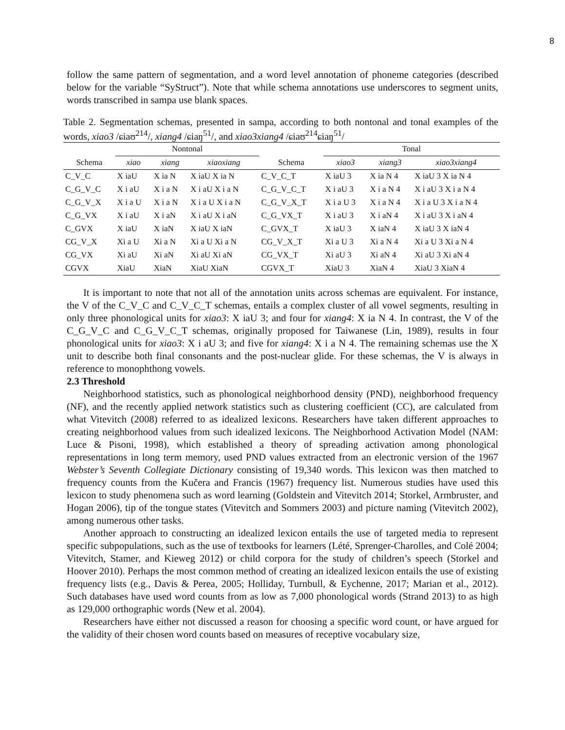8
follow the same pattern of segmentation, and a word level annotation of phoneme categories (described below for the variable “SyStruct”). Note that while schema annotations use underscores to segment units, words transcribed in sampa use blank spaces.
Table 2. Segmentation schemas, presented in sampa, according to both nontonal and tonal examples of the words, xiao3 /ɕiaʊ<sup>214</sup>/, xiang4 /ɕiaŋ<sup>51</sup>/, and xiao3xiang4 /ɕiaʊ<sup>214</sup>ɕiaŋ<sup>51</sup>/
| | Nontonal | | | | Tonal | | |
| --- | --- | --- | --- | --- | --- | --- | --- |
| Schema | xiao | xiang | xiaoxiang | Schema | xiao3 | xiang3 | xiao3xiang4 |
| C_V_C | X iaU | X ia N | X iaU X ia N | C_V_C_T | X iaU 3 | X ia N 4 | X iaU 3 X ia N 4 |
| C_G_V_C | X i aU | X i a N | X i aU X i a N | C_G_V_C_T | X i aU 3 | X i a N 4 | X i aU 3 X i a N 4 |
| C_G_V_X | X i a U | X i a N | X i a U X i a N | C_G_V_X_T | X i a U 3 | X i a N 4 | X i a U 3 X i a N 4 |
| C_G_VX | X i aU | X i aN | X i aU X i aN | C_G_VX_T | X i aU 3 | X i aN 4 | X i aU 3 X i aN 4 |
| C_GVX | X iaU | X iaN | X iaU X iaN | C_GVX_T | X iaU 3 | X iaN 4 | X iaU 3 X iaN 4 |
| CG_V_X | Xi a U | Xi a N | Xi a U Xi a N | CG_V_X_T | Xi a U 3 | Xi a N 4 | Xi a U 3 Xi a N 4 |
| CG_VX | Xi aU | Xi aN | Xi aU Xi aN | CG_VX_T | Xi aU 3 | Xi aN 4 | Xi aU 3 Xi aN 4 |
| CGVX | XiaU | XiaN | XiaU XiaN | CGVX_T | XiaU 3 | XiaN 4 | XiaU 3 XiaN 4 |
It is important to note that not all of the annotation units across schemas are equivalent. For instance, the V of the C_V_C and C_V_C_T schemas, entails a complex cluster of all vowel segments, resulting in only three phonological units for xiao3: X iaU 3; and four for xiang4: X ia N 4. In contrast, the V of the C_G_V_C and C_G_V_C_T schemas, originally proposed for Taiwanese (Lin, 1989), results in four phonological units for xiao3: X i aU 3; and five for xiang4: X i a N 4. The remaining schemas use the X unit to describe both final consonants and the post-nuclear glide. For these schemas, the V is always in reference to monophthong vowels.
2.3 Threshold
Neighborhood statistics, such as phonological neighborhood density (PND), neighborhood frequency (NF), and the recently applied network statistics such as clustering coefficient (CC), are calculated from what Vitevitch (2008) referred to as idealized lexicons. Researchers have taken different approaches to creating neighborhood values from such idealized lexicons. The Neighborhood Activation Model (NAM: Luce & Pisoni, 1998), which established a theory of spreading activation among phonological representations in long term memory, used PND values extracted from an electronic version of the 1967 Webster’s Seventh Collegiate Dictionary consisting of 19,340 words. This lexicon was then matched to frequency counts from the Kučera and Francis (1967) frequency list. Numerous studies have used this lexicon to study phenomena such as word learning (Goldstein and Vitevitch 2014; Storkel, Armbruster, and Hogan 2006), tip of the tongue states (Vitevitch and Sommers 2003) and picture naming (Vitevitch 2002), among numerous other tasks.
Another approach to constructing an idealized lexicon entails the use of targeted media to represent specific subpopulations, such as the use of textbooks for learners (Lété, Sprenger-Charolles, and Colé 2004; Vitevitch, Stamer, and Kieweg 2012) or child corpora for the study of children’s speech (Storkel and Hoover 2010). Perhaps the most common method of creating an idealized lexicon entails the use of existing frequency lists (e.g., Davis & Perea, 2005; Holliday, Turnbull, & Eychenne, 2017; Marian et al., 2012). Such databases have used word counts from as low as 7,000 phonological words (Strand 2013) to as high as 129,000 orthographic words (New et al. 2004).
Researchers have either not discussed a reason for choosing a specific word count, or have argued for the validity of their chosen word counts based on measures of receptive vocabulary size,